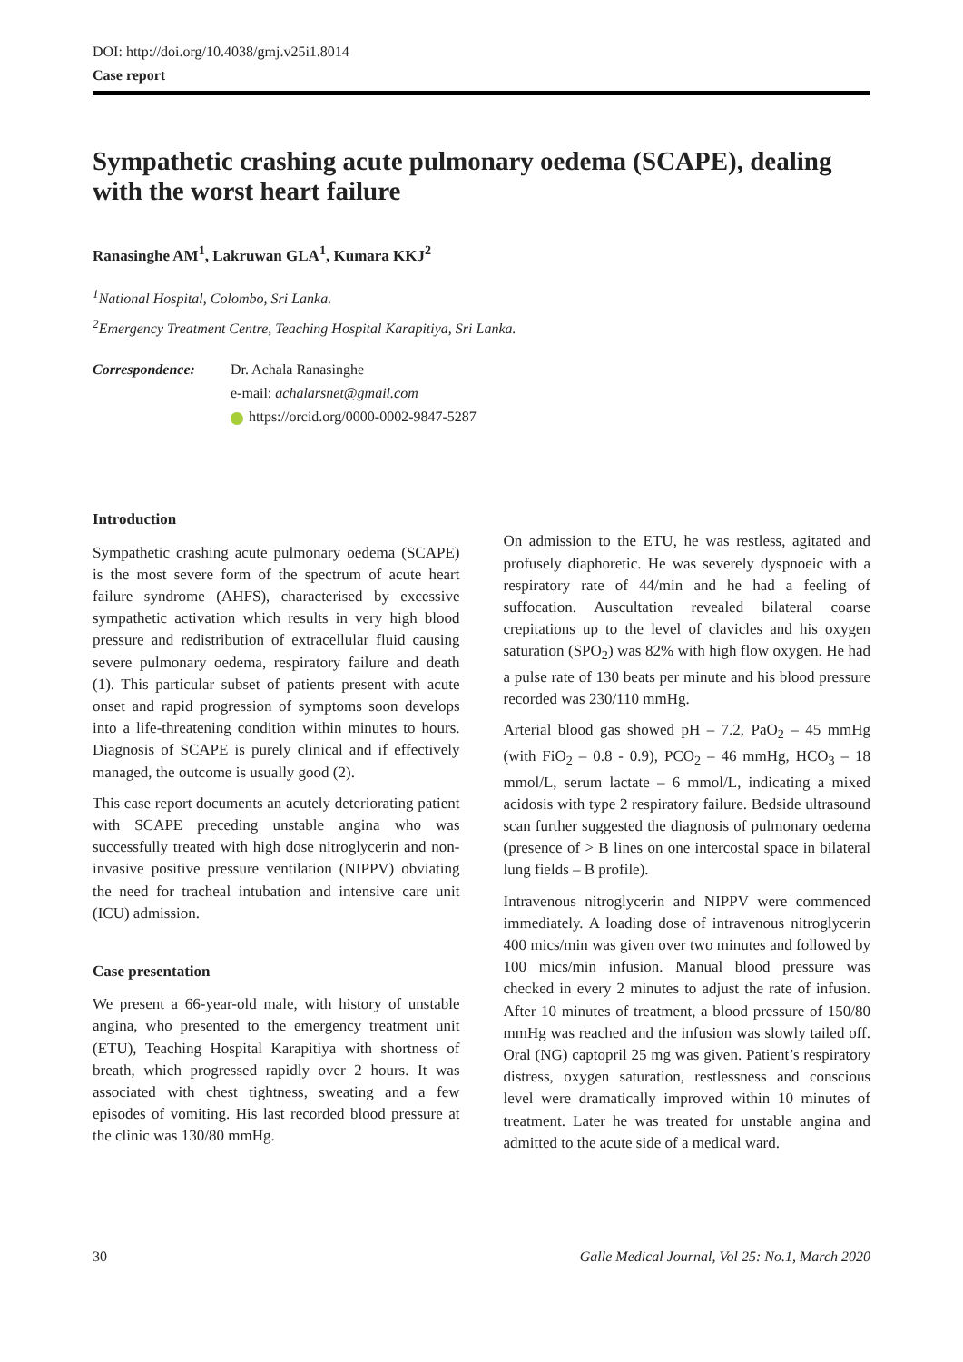DOI: http://doi.org/10.4038/gmj.v25i1.8014
Case report
Sympathetic crashing acute pulmonary oedema (SCAPE), dealing with the worst heart failure
Ranasinghe AM<sup>1</sup>, Lakruwan GLA<sup>1</sup>, Kumara KKJ<sup>2</sup>
<sup>1</sup> National Hospital, Colombo, Sri Lanka.
<sup>2</sup> Emergency Treatment Centre, Teaching Hospital Karapitiya, Sri Lanka.
Correspondence: Dr. Achala Ranasinghe
e-mail: achalarsnet@gmail.com
https://orcid.org/0000-0002-9847-5287
Introduction
Sympathetic crashing acute pulmonary oedema (SCAPE) is the most severe form of the spectrum of acute heart failure syndrome (AHFS), characterised by excessive sympathetic activation which results in very high blood pressure and redistribution of extracellular fluid causing severe pulmonary oedema, respiratory failure and death (1). This particular subset of patients present with acute onset and rapid progression of symptoms soon develops into a life-threatening condition within minutes to hours. Diagnosis of SCAPE is purely clinical and if effectively managed, the outcome is usually good (2).
This case report documents an acutely deteriorating patient with SCAPE preceding unstable angina who was successfully treated with high dose nitroglycerin and non-invasive positive pressure ventilation (NIPPV) obviating the need for tracheal intubation and intensive care unit (ICU) admission.
Case presentation
We present a 66-year-old male, with history of unstable angina, who presented to the emergency treatment unit (ETU), Teaching Hospital Karapitiya with shortness of breath, which progressed rapidly over 2 hours. It was associated with chest tightness, sweating and a few episodes of vomiting. His last recorded blood pressure at the clinic was 130/80 mmHg.
On admission to the ETU, he was restless, agitated and profusely diaphoretic. He was severely dyspnoeic with a respiratory rate of 44/min and he had a feeling of suffocation. Auscultation revealed bilateral coarse crepitations up to the level of clavicles and his oxygen saturation (SPO<sub>2</sub>) was 82% with high flow oxygen. He had a pulse rate of 130 beats per minute and his blood pressure recorded was 230/110 mmHg.
Arterial blood gas showed pH – 7.2, PaO<sub>2</sub> – 45 mmHg (with FiO<sub>2</sub> – 0.8 - 0.9), PCO<sub>2</sub> – 46 mmHg, HCO<sub>3</sub> – 18 mmol/L, serum lactate – 6 mmol/L, indicating a mixed acidosis with type 2 respiratory failure. Bedside ultrasound scan further suggested the diagnosis of pulmonary oedema (presence of > B lines on one intercostal space in bilateral lung fields – B profile).
Intravenous nitroglycerin and NIPPV were commenced immediately. A loading dose of intravenous nitroglycerin 400 mics/min was given over two minutes and followed by 100 mics/min infusion. Manual blood pressure was checked in every 2 minutes to adjust the rate of infusion. After 10 minutes of treatment, a blood pressure of 150/80 mmHg was reached and the infusion was slowly tailed off. Oral (NG) captopril 25 mg was given. Patient’s respiratory distress, oxygen saturation, restlessness and conscious level were dramatically improved within 10 minutes of treatment. Later he was treated for unstable angina and admitted to the acute side of a medical ward.
30 Galle Medical Journal, Vol 25: No.1, March 2020